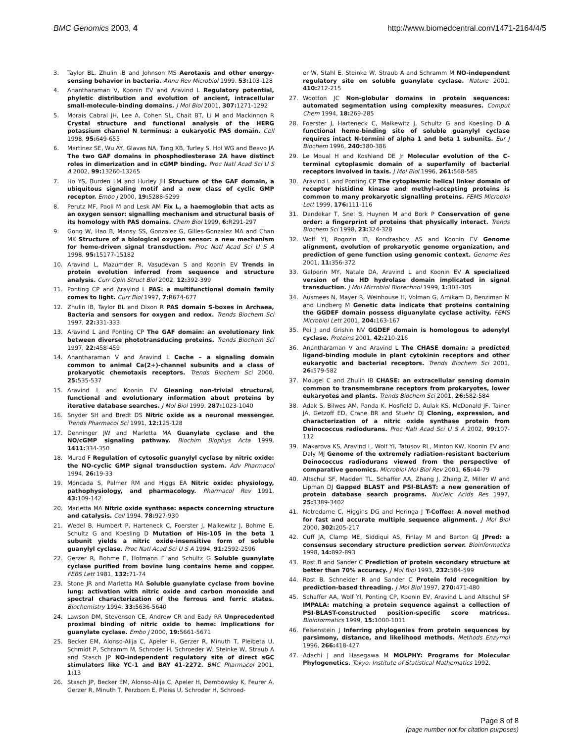BMC Genomics 2003, 4 http://www.biomedcentral.com/1471-2164/4/5
3. Taylor BL, Zhulin IB and Johnson MS Aerotaxis and other energy-sensing behavior in bacteria. Annu Rev Microbiol 1999, 53: 103-128
4. Anantharaman V, Koonin EV and Aravind L Regulatory potential, phyletic distribution and evolution of ancient, intracellular small-molecule-binding domains. J Mol Biol 2001, 307: 1271-1292
5. Morais Cabral JH, Lee A, Cohen SL, Chait BT, Li M and Mackinnon R Crystal structure and functional analysis of the HERG potassium channel N terminus: a eukaryotic PAS domain. Cell 1998, 95: 649-655
6. Martinez SE, Wu AY, Glavas NA, Tang XB, Turley S, Hol WG and Beavo JA The two GAF domains in phosphodiesterase 2A have distinct roles in dimerization and in cGMP binding. Proc Natl Acad Sci U S A 2002, 99: 13260-13265
7. Ho YS, Burden LM and Hurley JH Structure of the GAF domain, a ubiquitous signaling motif and a new class of cyclic GMP receptor. Embo J 2000, 19: 5288-5299
8. Perutz MF, Paoli M and Lesk AM Fix L, a haemoglobin that acts as an oxygen sensor: signalling mechanism and structural basis of its homology with PAS domains. Chem Biol 1999, 6: R291-297
9. Gong W, Hao B, Mansy SS, Gonzalez G, Gilles-Gonzalez MA and Chan MK Structure of a biological oxygen sensor: a new mechanism for heme-driven signal transduction. Proc Natl Acad Sci U S A 1998, 95: 15177-15182
10. Aravind L, Mazumder R, Vasudevan S and Koonin EV Trends in protein evolution inferred from sequence and structure analysis. Curr Opin Struct Biol 2002, 12: 392-399
11. Ponting CP and Aravind L PAS: a multifunctional domain family comes to light. Curr Biol 1997, 7: R674-677
12. Zhulin IB, Taylor BL and Dixon R PAS domain S-boxes in Archaea, Bacteria and sensors for oxygen and redox. Trends Biochem Sci 1997, 22: 331-333
13. Aravind L and Ponting CP The GAF domain: an evolutionary link between diverse phototransducing proteins. Trends Biochem Sci 1997, 22: 458-459
14. Anantharaman V and Aravind L Cache – a signaling domain common to animal Ca(2+)-channel subunits and a class of prokaryotic chemotaxis receptors. Trends Biochem Sci 2000, 25: 535-537
15. Aravind L and Koonin EV Gleaning non-trivial structural, functional and evolutionary information about proteins by iterative database searches. J Mol Biol 1999, 287: 1023-1040
16. Snyder SH and Bredt DS Nitric oxide as a neuronal messenger. Trends Pharmacol Sci 1991, 12: 125-128
17. Denninger JW and Marletta MA Guanylate cyclase and the NO/cGMP signaling pathway. Biochim Biophys Acta 1999, 1411: 334-350
18. Murad F Regulation of cytosolic guanylyl cyclase by nitric oxide: the NO-cyclic GMP signal transduction system. Adv Pharmacol 1994, 26: 19-33
19. Moncada S, Palmer RM and Higgs EA Nitric oxide: physiology, pathophysiology, and pharmacology. Pharmacol Rev 1991, 43: 109-142
20. Marletta MA Nitric oxide synthase: aspects concerning structure and catalysis. Cell 1994, 78: 927-930
21. Wedel B, Humbert P, Harteneck C, Foerster J, Malkewitz J, Bohme E, Schultz G and Koesling D Mutation of His-105 in the beta 1 subunit yields a nitric oxide-insensitive form of soluble guanylyl cyclase. Proc Natl Acad Sci U S A 1994, 91: 2592-2596
22. Gerzer R, Bohme E, Hofmann F and Schultz G Soluble guanylate cyclase purified from bovine lung contains heme and copper. FEBS Lett 1981, 132: 71-74
23. Stone JR and Marletta MA Soluble guanylate cyclase from bovine lung: activation with nitric oxide and carbon monoxide and spectral characterization of the ferrous and ferric states. Biochemistry 1994, 33: 5636-5640
24. Lawson DM, Stevenson CE, Andrew CR and Eady RR Unprecedented proximal binding of nitric oxide to heme: implications for guanylate cyclase. Embo J 2000, 19: 5661-5671
25. Becker EM, Alonso-Alija C, Apeler H, Gerzer R, Minuth T, Pleibeta U, Schmidt P, Schramm M, Schroder H, Schroeder W, Steinke W, Straub A and Stasch JP NO-independent regulatory site of direct sGC stimulators like YC-1 and BAY 41–2272. BMC Pharmacol 2001, 1: 13
26. Stasch JP, Becker EM, Alonso-Alija C, Apeler H, Dembowsky K, Feurer A, Gerzer R, Minuth T, Perzborn E, Pleiss U, Schroder H, Schroed-
er W, Stahl E, Steinke W, Straub A and Schramm M NO-independent regulatory site on soluble guanylate cyclase. Nature 2001, 410: 212-215
27. Wootton JC Non-globular domains in protein sequences: automated segmentation using complexity measures. Comput Chem 1994, 18: 269-285
28. Foerster J, Harteneck C, Malkewitz J, Schultz G and Koesling D A functional heme-binding site of soluble guanylyl cyclase requires intact N-termini of alpha 1 and beta 1 subunits. Eur J Biochem 1996, 240: 380-386
29. Le Moual H and Koshland DE Jr Molecular evolution of the C-terminal cytoplasmic domain of a superfamily of bacterial receptors involved in taxis. J Mol Biol 1996, 261: 568-585
30. Aravind L and Ponting CP The cytoplasmic helical linker domain of receptor histidine kinase and methyl-accepting proteins is common to many prokaryotic signalling proteins. FEMS Microbiol Lett 1999, 176: 111-116
31. Dandekar T, Snel B, Huynen M and Bork P Conservation of gene order: a fingerprint of proteins that physically interact. Trends Biochem Sci 1998, 23: 324-328
32. Wolf YI, Rogozin IB, Kondrashov AS and Koonin EV Genome alignment, evolution of prokaryotic genome organization, and prediction of gene function using genomic context. Genome Res 2001, 11: 356-372
33. Galperin MY, Natale DA, Aravind L and Koonin EV A specialized version of the HD hydrolase domain implicated in signal transduction. J Mol Microbiol Biotechnol 1999, 1: 303-305
34. Ausmees N, Mayer R, Weinhouse H, Volman G, Amikam D, Benziman M and Lindberg M Genetic data indicate that proteins containing the GGDEF domain possess diguanylate cyclase activity. FEMS Microbiol Lett 2001, 204: 163-167
35. Pei J and Grishin NV GGDEF domain is homologous to adenylyl cyclase. Proteins 2001, 42: 210-216
36. Anantharaman V and Aravind L The CHASE domain: a predicted ligand-binding module in plant cytokinin receptors and other eukaryotic and bacterial receptors. Trends Biochem Sci 2001, 26: 579-582
37. Mougel C and Zhulin IB CHASE: an extracellular sensing domain common to transmembrane receptors from prokaryotes, lower eukaryotes and plants. Trends Biochem Sci 2001, 26: 582-584
38. Adak S, Bilwes AM, Panda K, Hosfield D, Aulak KS, McDonald JF, Tainer JA, Getzoff ED, Crane BR and Stuehr DJ Cloning, expression, and characterization of a nitric oxide synthase protein from Deinococcus radiodurans. Proc Natl Acad Sci U S A 2002, 99: 107-112
39. Makarova KS, Aravind L, Wolf YI, Tatusov RL, Minton KW, Koonin EV and Daly MJ Genome of the extremely radiation-resistant bacterium Deinococcus radiodurans viewed from the perspective of comparative genomics. Microbiol Mol Biol Rev 2001, 65: 44-79
40. Altschul SF, Madden TL, Schaffer AA, Zhang J, Zhang Z, Miller W and Lipman DJ Gapped BLAST and PSI-BLAST: a new generation of protein database search programs. Nucleic Acids Res 1997, 25: 3389-3402
41. Notredame C, Higgins DG and Heringa J T-Coffee: A novel method for fast and accurate multiple sequence alignment. J Mol Biol 2000, 302: 205-217
42. Cuff JA, Clamp ME, Siddiqui AS, Finlay M and Barton GJ JPred: a consensus secondary structure prediction server. Bioinformatics 1998, 14: 892-893
43. Rost B and Sander C Prediction of protein secondary structure at better than 70% accuracy. J Mol Biol 1993, 232: 584-599
44. Rost B, Schneider R and Sander C Protein fold recognition by prediction-based threading. J Mol Biol 1997, 270: 471-480
45. Schaffer AA, Wolf YI, Ponting CP, Koonin EV, Aravind L and Altschul SF IMPALA: matching a protein sequence against a collection of PSI-BLAST-constructed position-specific score matrices. Bioinformatics 1999, 15: 1000-1011
46. Felsenstein J Inferring phylogenies from protein sequences by parsimony, distance, and likelihood methods. Methods Enzymol 1996, 266: 418-427
47. Adachi J and Hasegawa M MOLPHY: Programs for Molecular Phylogenetics. Tokyo: Institute of Statistical Mathematics 1992,
Page 8 of 8
(page number not for citation purposes)